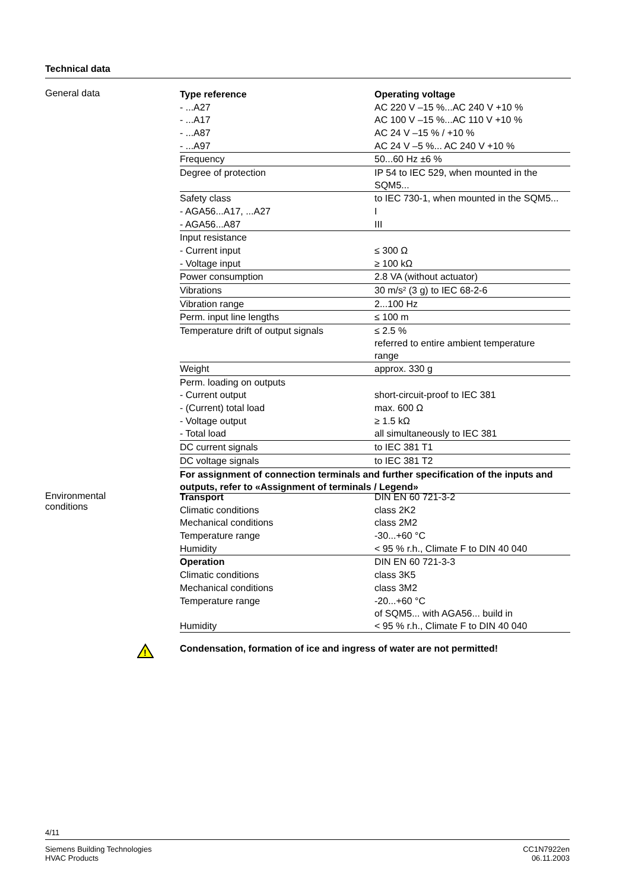Technical data
General data
| Type reference | Operating voltage |
| - ...A27 | AC 220 V –15 %...AC 240 V +10 % |
| - ...A17 | AC 100 V –15 %...AC 110 V +10 % |
| - ...A87 | AC 24 V –15 % / +10 % |
| - ...A97 | AC 24 V –5 %... AC 240 V +10 % |
| Frequency | 50...60 Hz ±6 % |
| Degree of protection | IP 54 to IEC 529, when mounted in the SQM5... |
| Safety class | to IEC 730-1, when mounted in the SQM5... |
| - AGA56...A17, ...A27 | I |
| - AGA56...A87 | III |
| Input resistance | |
| - Current input | ≤ 300 Ω |
| - Voltage input | ≥ 100 kΩ |
| Power consumption | 2.8 VA (without actuator) |
| Vibrations | 30 m/s² (3 g) to IEC 68-2-6 |
| Vibration range | 2...100 Hz |
| Perm. input line lengths | ≤ 100 m |
| Temperature drift of output signals | ≤ 2.5 % referred to entire ambient temperature range |
| Weight | approx. 330 g |
| Perm. loading on outputs | |
| - Current output | short-circuit-proof to IEC 381 |
| - (Current) total load | max. 600 Ω |
| - Voltage output | ≥ 1.5 kΩ |
| - Total load | all simultaneously to IEC 381 |
| DC current signals | to IEC 381 T1 |
| DC voltage signals | to IEC 381 T2 |
| For assignment of connection terminals and further specification of the inputs and outputs, refer to «Assignment of terminals / Legend» | |
Environmental
conditions
| Transport | DIN EN 60 721-3-2 |
| Climatic conditions | class 2K2 |
| Mechanical conditions | class 2M2 |
| Temperature range | -30...+60 °C |
| Humidity | < 95 % r.h., Climate F to DIN 40 040 |
| Operation | DIN EN 60 721-3-3 |
| Climatic conditions | class 3K5 |
| Mechanical conditions | class 3M2 |
| Temperature range | -20...+60 °C of SQM5... with AGA56... build in |
| Humidity | < 95 % r.h., Climate F to DIN 40 040 |
!
Condensation, formation of ice and ingress of water are not permitted!
4/11
Siemens Building Technologies
HVAC Products
CC1N7922en
06.11.2003